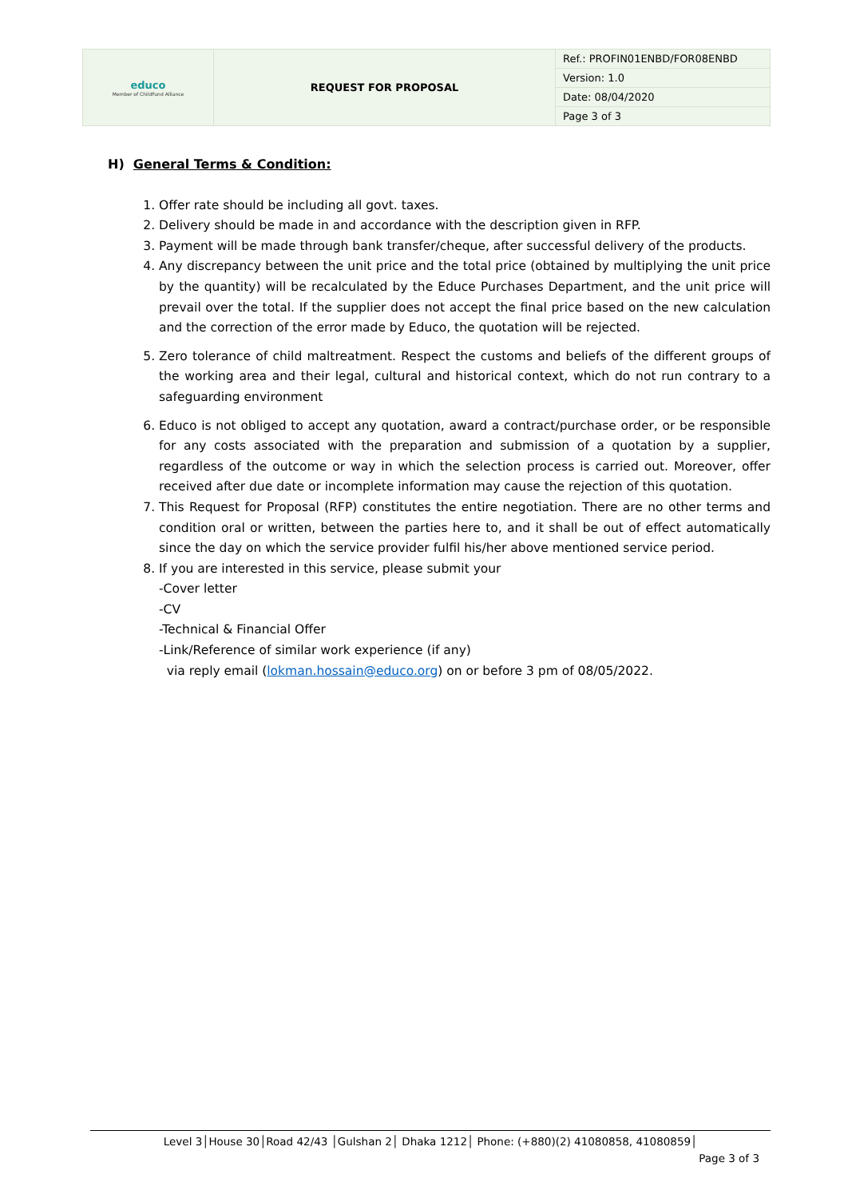| educo Member of ChildFund Alliance | REQUEST FOR PROPOSAL | Ref.: PROFIN01ENBD/FOR08ENBD |
| | | Version: 1.0 |
| | | Date: 08/04/2020 |
| | | Page 3 of 3 |
H) General Terms & Condition:
1. Offer rate should be including all govt. taxes.
2. Delivery should be made in and accordance with the description given in RFP.
3. Payment will be made through bank transfer/cheque, after successful delivery of the products.
4. Any discrepancy between the unit price and the total price (obtained by multiplying the unit price by the quantity) will be recalculated by the Educe Purchases Department, and the unit price will prevail over the total. If the supplier does not accept the final price based on the new calculation and the correction of the error made by Educo, the quotation will be rejected.
5. Zero tolerance of child maltreatment. Respect the customs and beliefs of the different groups of the working area and their legal, cultural and historical context, which do not run contrary to a safeguarding environment
6. Educo is not obliged to accept any quotation, award a contract/purchase order, or be responsible for any costs associated with the preparation and submission of a quotation by a supplier, regardless of the outcome or way in which the selection process is carried out. Moreover, offer received after due date or incomplete information may cause the rejection of this quotation.
7. This Request for Proposal (RFP) constitutes the entire negotiation. There are no other terms and condition oral or written, between the parties here to, and it shall be out of effect automatically since the day on which the service provider fulfil his/her above mentioned service period.
8. If you are interested in this service, please submit your
-Cover letter
-CV
-Technical & Financial Offer
-Link/Reference of similar work experience (if any)
via reply email (lokman.hossain@educo.org) on or before 3 pm of 08/05/2022.
Level 3│House 30│Road 42/43 │Gulshan 2│ Dhaka 1212│ Phone: (+880)(2) 41080858, 41080859│
Page 3 of 3